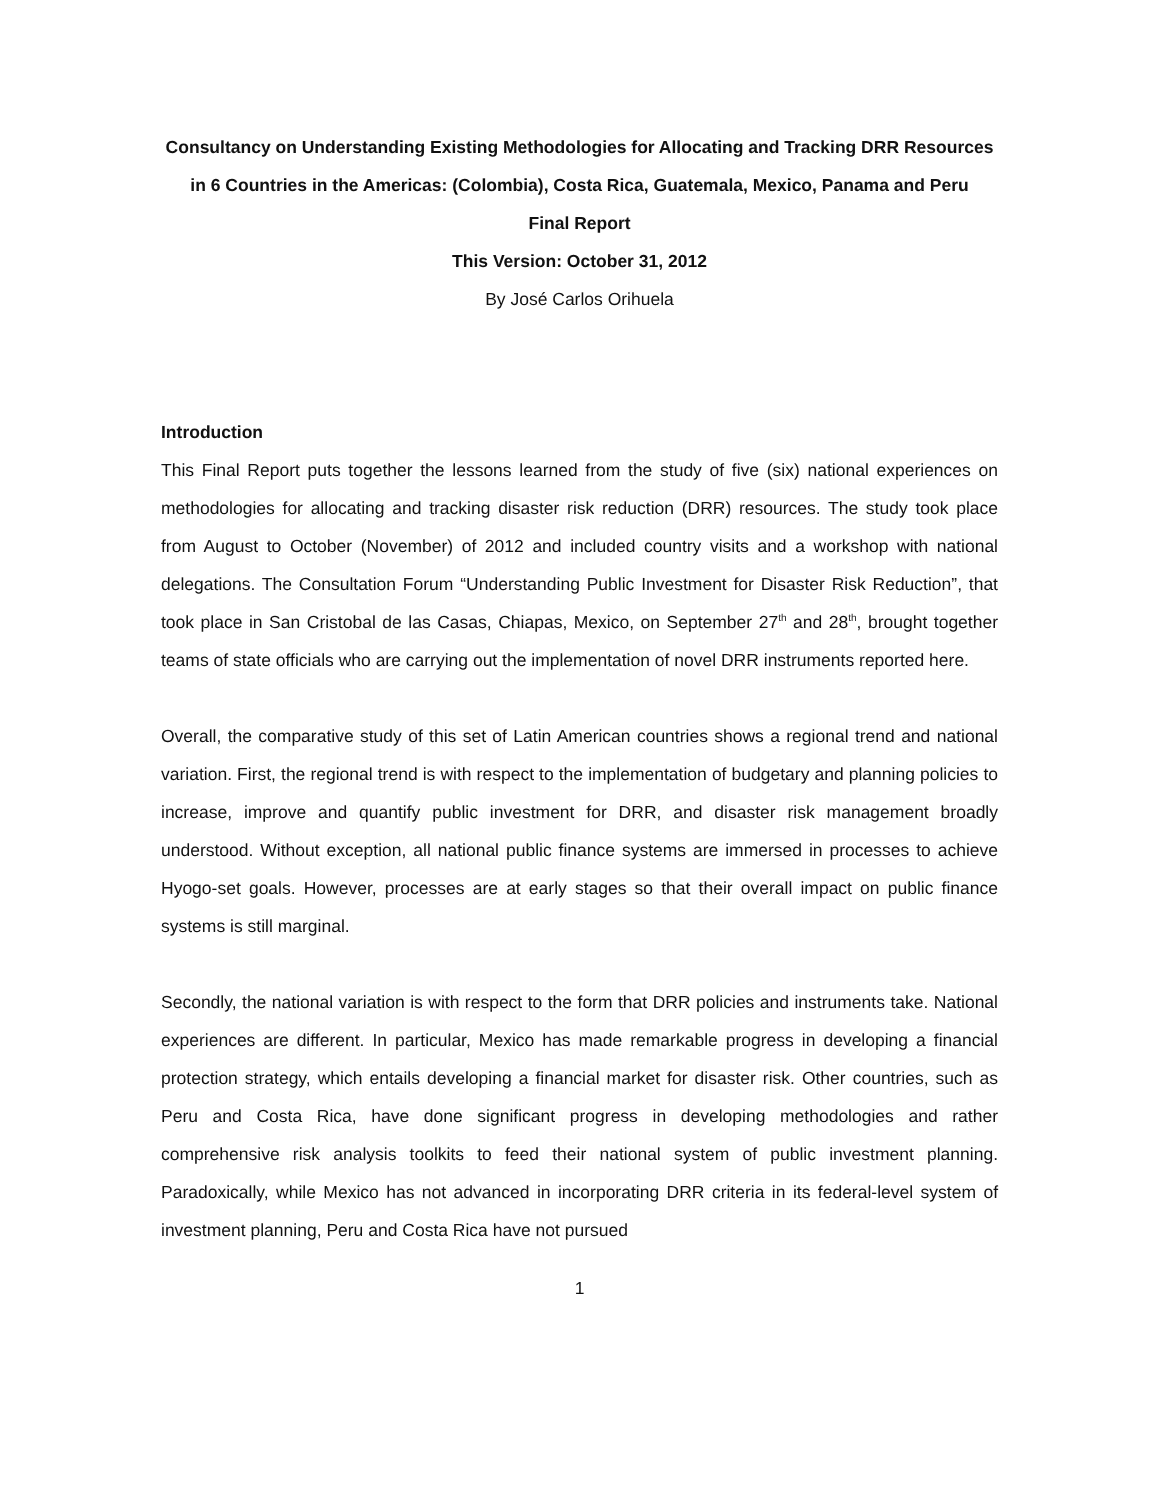Consultancy on Understanding Existing Methodologies for Allocating and Tracking DRR Resources in 6 Countries in the Americas: (Colombia), Costa Rica, Guatemala, Mexico, Panama and Peru
Final Report
This Version: October 31, 2012
By José Carlos Orihuela
Introduction
This Final Report puts together the lessons learned from the study of five (six) national experiences on methodologies for allocating and tracking disaster risk reduction (DRR) resources. The study took place from August to October (November) of 2012 and included country visits and a workshop with national delegations. The Consultation Forum “Understanding Public Investment for Disaster Risk Reduction”, that took place in San Cristobal de las Casas, Chiapas, Mexico, on September 27<sup>th</sup> and 28<sup>th</sup>, brought together teams of state officials who are carrying out the implementation of novel DRR instruments reported here.
Overall, the comparative study of this set of Latin American countries shows a regional trend and national variation. First, the regional trend is with respect to the implementation of budgetary and planning policies to increase, improve and quantify public investment for DRR, and disaster risk management broadly understood. Without exception, all national public finance systems are immersed in processes to achieve Hyogo-set goals. However, processes are at early stages so that their overall impact on public finance systems is still marginal.
Secondly, the national variation is with respect to the form that DRR policies and instruments take. National experiences are different. In particular, Mexico has made remarkable progress in developing a financial protection strategy, which entails developing a financial market for disaster risk. Other countries, such as Peru and Costa Rica, have done significant progress in developing methodologies and rather comprehensive risk analysis toolkits to feed their national system of public investment planning. Paradoxically, while Mexico has not advanced in incorporating DRR criteria in its federal-level system of investment planning, Peru and Costa Rica have not pursued
1